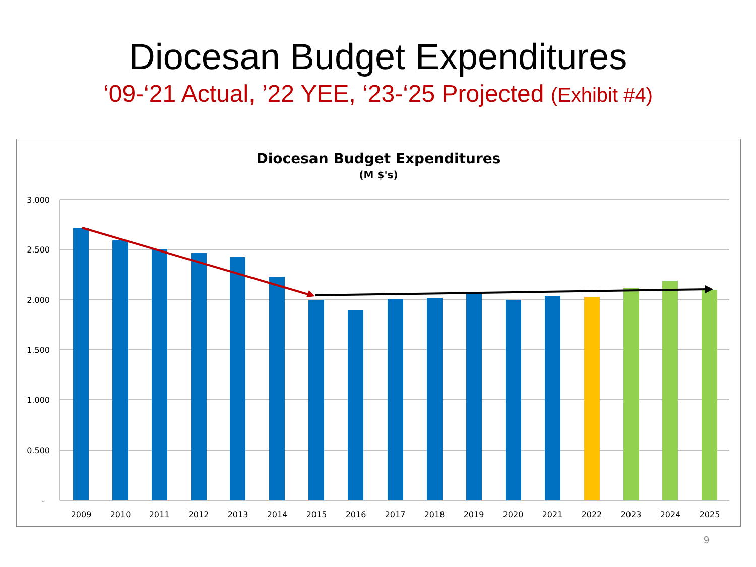Diocesan Budget Expenditures
‘09-‘21 Actual, ’22 YEE, ‘23-‘25 Projected (Exhibit #4)
Diocesan Budget Expenditures
(M $'s)
3.000
2.500
2.000
1.500
1.000
0.500
-
2009
2010
2011
2012
2013
2014
2015
2016
2017
2018
2019
2020
2021
2022
2023
2024
2025
9